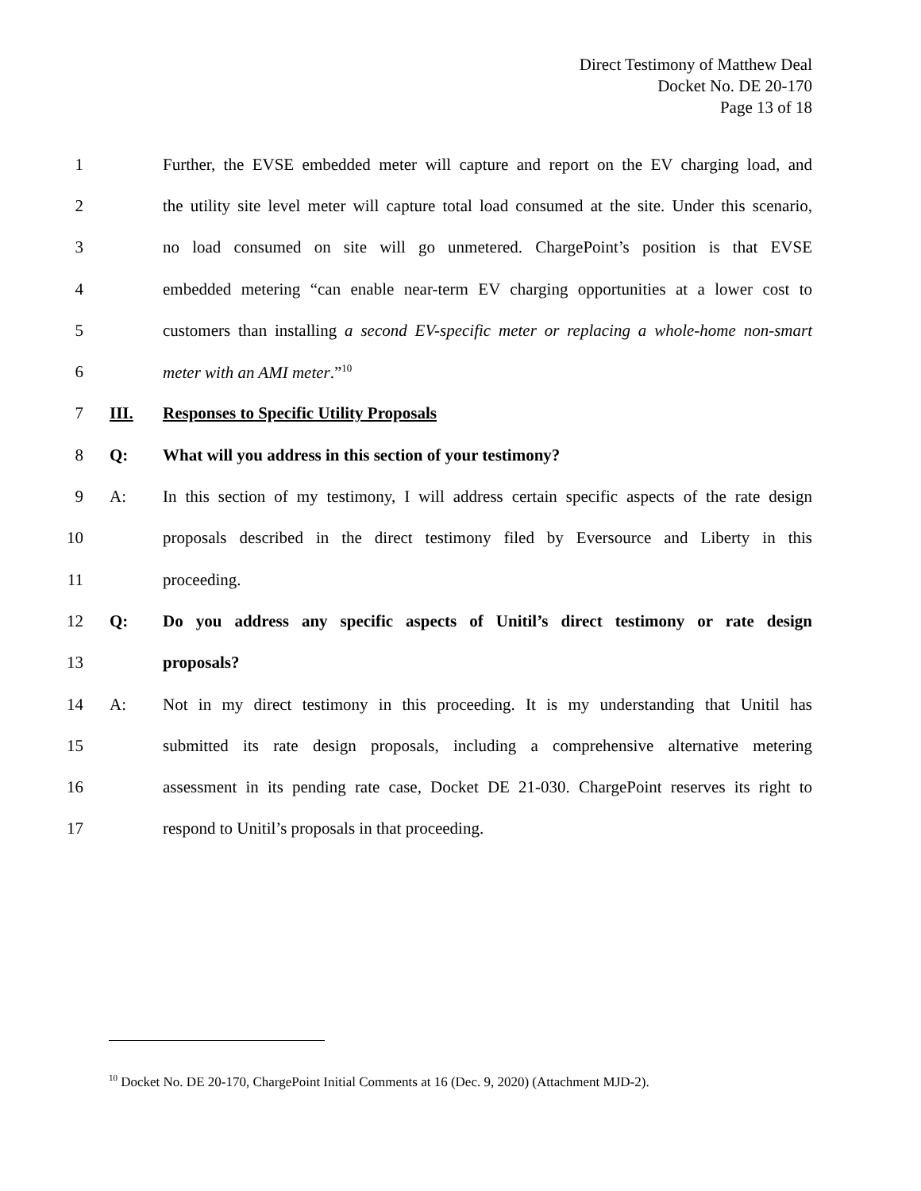Direct Testimony of Matthew Deal
Docket No. DE 20-170
Page 13 of 18
1 Further, the EVSE embedded meter will capture and report on the EV charging load, and
2 the utility site level meter will capture total load consumed at the site. Under this scenario,
3 no load consumed on site will go unmetered. ChargePoint’s position is that EVSE
4 embedded metering “can enable near-term EV charging opportunities at a lower cost to
5 customers than installing a second EV-specific meter or replacing a whole-home non-smart
6 meter with an AMI meter.”<sup>10</sup>
7 III. Responses to Specific Utility Proposals
8 Q: What will you address in this section of your testimony?
9 A: In this section of my testimony, I will address certain specific aspects of the rate design
10 proposals described in the direct testimony filed by Eversource and Liberty in this
11 proceeding.
12 Q: Do you address any specific aspects of Unitil’s direct testimony or rate design
13 proposals?
14 A: Not in my direct testimony in this proceeding. It is my understanding that Unitil has
15 submitted its rate design proposals, including a comprehensive alternative metering
16 assessment in its pending rate case, Docket DE 21-030. ChargePoint reserves its right to
17 respond to Unitil’s proposals in that proceeding.
<sup>10</sup> Docket No. DE 20-170, ChargePoint Initial Comments at 16 (Dec. 9, 2020) (Attachment MJD-2).